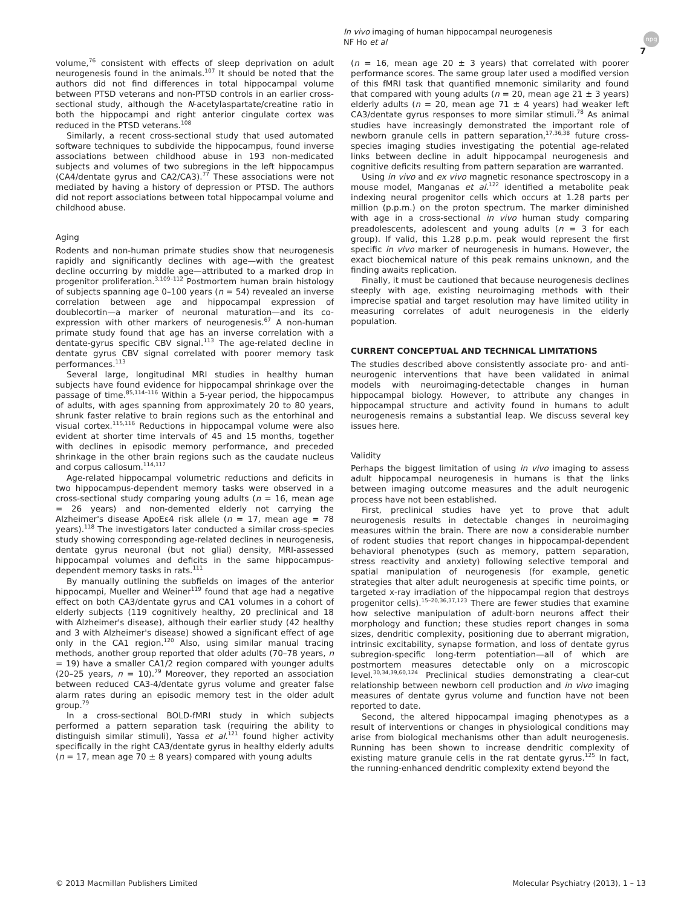In vivo imaging of human hippocampal neurogenesis
NF Ho et al
npg
7
volume,<sup>76</sup> consistent with effects of sleep deprivation on adult neurogenesis found in the animals.<sup>107</sup> It should be noted that the authors did not find differences in total hippocampal volume between PTSD veterans and non-PTSD controls in an earlier cross-sectional study, although the N-acetylaspartate/creatine ratio in both the hippocampi and right anterior cingulate cortex was reduced in the PTSD veterans.<sup>108</sup>
Similarly, a recent cross-sectional study that used automated software techniques to subdivide the hippocampus, found inverse associations between childhood abuse in 193 non-medicated subjects and volumes of two subregions in the left hippocampus (CA4/dentate gyrus and CA2/CA3).<sup>77</sup> These associations were not mediated by having a history of depression or PTSD. The authors did not report associations between total hippocampal volume and childhood abuse.
Aging
Rodents and non-human primate studies show that neurogenesis rapidly and significantly declines with age—with the greatest decline occurring by middle age—attributed to a marked drop in progenitor proliferation.<sup>3,109–112</sup> Postmortem human brain histology of subjects spanning age 0–100 years (n = 54) revealed an inverse correlation between age and hippocampal expression of doublecortin—a marker of neuronal maturation—and its co-expression with other markers of neurogenesis.<sup>67</sup> A non-human primate study found that age has an inverse correlation with a dentate-gyrus specific CBV signal.<sup>113</sup> The age-related decline in dentate gyrus CBV signal correlated with poorer memory task performances.<sup>113</sup>
Several large, longitudinal MRI studies in healthy human subjects have found evidence for hippocampal shrinkage over the passage of time.<sup>85,114–116</sup> Within a 5-year period, the hippocampus of adults, with ages spanning from approximately 20 to 80 years, shrunk faster relative to brain regions such as the entorhinal and visual cortex.<sup>115,116</sup> Reductions in hippocampal volume were also evident at shorter time intervals of 45 and 15 months, together with declines in episodic memory performance, and preceded shrinkage in the other brain regions such as the caudate nucleus and corpus callosum.<sup>114,117</sup>
Age-related hippocampal volumetric reductions and deficits in two hippocampus-dependent memory tasks were observed in a cross-sectional study comparing young adults (n = 16, mean age = 26 years) and non-demented elderly not carrying the Alzheimer's disease ApoEε4 risk allele (n = 17, mean age = 78 years).<sup>118</sup> The investigators later conducted a similar cross-species study showing corresponding age-related declines in neurogenesis, dentate gyrus neuronal (but not glial) density, MRI-assessed hippocampal volumes and deficits in the same hippocampus-dependent memory tasks in rats.<sup>111</sup>
By manually outlining the subfields on images of the anterior hippocampi, Mueller and Weiner<sup>119</sup> found that age had a negative effect on both CA3/dentate gyrus and CA1 volumes in a cohort of elderly subjects (119 cognitively healthy, 20 preclinical and 18 with Alzheimer's disease), although their earlier study (42 healthy and 3 with Alzheimer's disease) showed a significant effect of age only in the CA1 region.<sup>120</sup> Also, using similar manual tracing methods, another group reported that older adults (70–78 years, n = 19) have a smaller CA1/2 region compared with younger adults (20–25 years, n = 10).<sup>79</sup> Moreover, they reported an association between reduced CA3-4/dentate gyrus volume and greater false alarm rates during an episodic memory test in the older adult group.<sup>79</sup>
In a cross-sectional BOLD-fMRI study in which subjects performed a pattern separation task (requiring the ability to distinguish similar stimuli), Yassa et al.<sup>121</sup> found higher activity specifically in the right CA3/dentate gyrus in healthy elderly adults (n = 17, mean age 70 ± 8 years) compared with young adults
(n = 16, mean age 20 ± 3 years) that correlated with poorer performance scores. The same group later used a modified version of this fMRI task that quantified mnemonic similarity and found that compared with young adults (n = 20, mean age 21 ± 3 years) elderly adults (n = 20, mean age 71 ± 4 years) had weaker left CA3/dentate gyrus responses to more similar stimuli.<sup>78</sup> As animal studies have increasingly demonstrated the important role of newborn granule cells in pattern separation,<sup>17,36,38</sup> future cross-species imaging studies investigating the potential age-related links between decline in adult hippocampal neurogenesis and cognitive deficits resulting from pattern separation are warranted.
Using in vivo and ex vivo magnetic resonance spectroscopy in a mouse model, Manganas et al.<sup>122</sup> identified a metabolite peak indexing neural progenitor cells which occurs at 1.28 parts per million (p.p.m.) on the proton spectrum. The marker diminished with age in a cross-sectional in vivo human study comparing preadolescents, adolescent and young adults (n = 3 for each group). If valid, this 1.28 p.p.m. peak would represent the first specific in vivo marker of neurogenesis in humans. However, the exact biochemical nature of this peak remains unknown, and the finding awaits replication.
Finally, it must be cautioned that because neurogenesis declines steeply with age, existing neuroimaging methods with their imprecise spatial and target resolution may have limited utility in measuring correlates of adult neurogenesis in the elderly population.
CURRENT CONCEPTUAL AND TECHNICAL LIMITATIONS
The studies described above consistently associate pro- and anti-neurogenic interventions that have been validated in animal models with neuroimaging-detectable changes in human hippocampal biology. However, to attribute any changes in hippocampal structure and activity found in humans to adult neurogenesis remains a substantial leap. We discuss several key issues here.
Validity
Perhaps the biggest limitation of using in vivo imaging to assess adult hippocampal neurogenesis in humans is that the links between imaging outcome measures and the adult neurogenic process have not been established.
First, preclinical studies have yet to prove that adult neurogenesis results in detectable changes in neuroimaging measures within the brain. There are now a considerable number of rodent studies that report changes in hippocampal-dependent behavioral phenotypes (such as memory, pattern separation, stress reactivity and anxiety) following selective temporal and spatial manipulation of neurogenesis (for example, genetic strategies that alter adult neurogenesis at specific time points, or targeted x-ray irradiation of the hippocampal region that destroys progenitor cells).<sup>15–20,36,37,123</sup> There are fewer studies that examine how selective manipulation of adult-born neurons affect their morphology and function; these studies report changes in soma sizes, dendritic complexity, positioning due to aberrant migration, intrinsic excitability, synapse formation, and loss of dentate gyrus subregion-specific long-term potentiation—all of which are postmortem measures detectable only on a microscopic level.<sup>30,34,39,60,124</sup> Preclinical studies demonstrating a clear-cut relationship between newborn cell production and in vivo imaging measures of dentate gyrus volume and function have not been reported to date.
Second, the altered hippocampal imaging phenotypes as a result of interventions or changes in physiological conditions may arise from biological mechanisms other than adult neurogenesis. Running has been shown to increase dendritic complexity of existing mature granule cells in the rat dentate gyrus.<sup>125</sup> In fact, the running-enhanced dendritic complexity extend beyond the
© 2013 Macmillan Publishers Limited Molecular Psychiatry (2013), 1 – 13